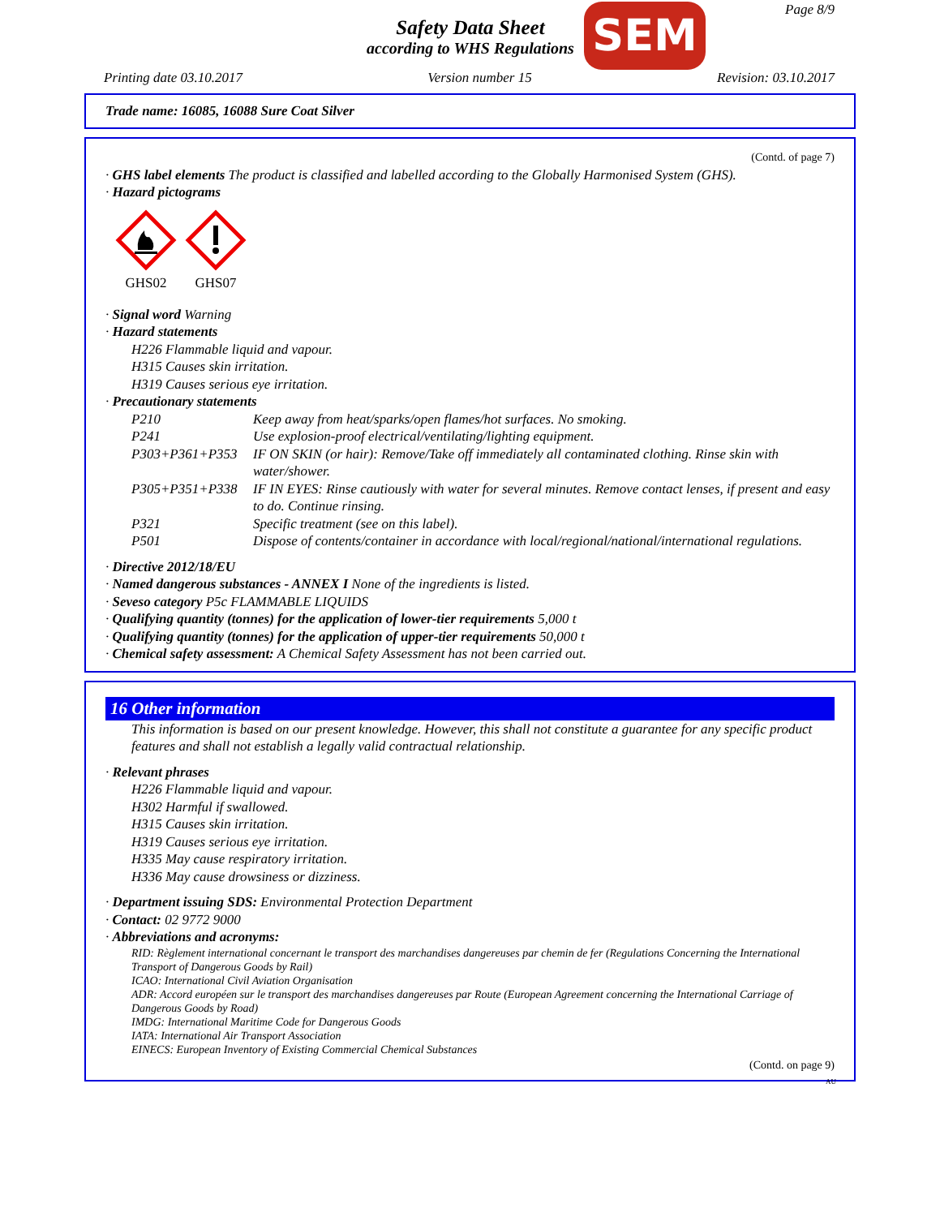Page 8/9
Safety Data Sheet
according to WHS Regulations
SEM
Printing date 03.10.2017 Version number 15 Revision: 03.10.2017
Trade name: 16085, 16088 Sure Coat Silver
(Contd. of page 7)
· GHS label elements The product is classified and labelled according to the Globally Harmonised System (GHS).
· Hazard pictograms
GHS02
GHS07
· Signal word Warning
· Hazard statements
H226 Flammable liquid and vapour.
H315 Causes skin irritation.
H319 Causes serious eye irritation.
· Precautionary statements
P210 Keep away from heat/sparks/open flames/hot surfaces. No smoking.
P241 Use explosion-proof electrical/ventilating/lighting equipment.
P303+P361+P353 IF ON SKIN (or hair): Remove/Take off immediately all contaminated clothing. Rinse skin with water/shower.
P305+P351+P338 IF IN EYES: Rinse cautiously with water for several minutes. Remove contact lenses, if present and easy to do. Continue rinsing.
P321 Specific treatment (see on this label).
P501 Dispose of contents/container in accordance with local/regional/national/international regulations.
· Directive 2012/18/EU
· Named dangerous substances - ANNEX I None of the ingredients is listed.
· Seveso category P5c FLAMMABLE LIQUIDS
· Qualifying quantity (tonnes) for the application of lower-tier requirements 5,000 t
· Qualifying quantity (tonnes) for the application of upper-tier requirements 50,000 t
· Chemical safety assessment: A Chemical Safety Assessment has not been carried out.
16 Other information
This information is based on our present knowledge. However, this shall not constitute a guarantee for any specific product features and shall not establish a legally valid contractual relationship.
· Relevant phrases
H226 Flammable liquid and vapour.
H302 Harmful if swallowed.
H315 Causes skin irritation.
H319 Causes serious eye irritation.
H335 May cause respiratory irritation.
H336 May cause drowsiness or dizziness.
· Department issuing SDS: Environmental Protection Department
· Contact: 02 9772 9000
· Abbreviations and acronyms:
RID: Règlement international concernant le transport des marchandises dangereuses par chemin de fer (Regulations Concerning the International Transport of Dangerous Goods by Rail)
ICAO: International Civil Aviation Organisation
ADR: Accord européen sur le transport des marchandises dangereuses par Route (European Agreement concerning the International Carriage of Dangerous Goods by Road)
IMDG: International Maritime Code for Dangerous Goods
IATA: International Air Transport Association
EINECS: European Inventory of Existing Commercial Chemical Substances
(Contd. on page 9)
AU